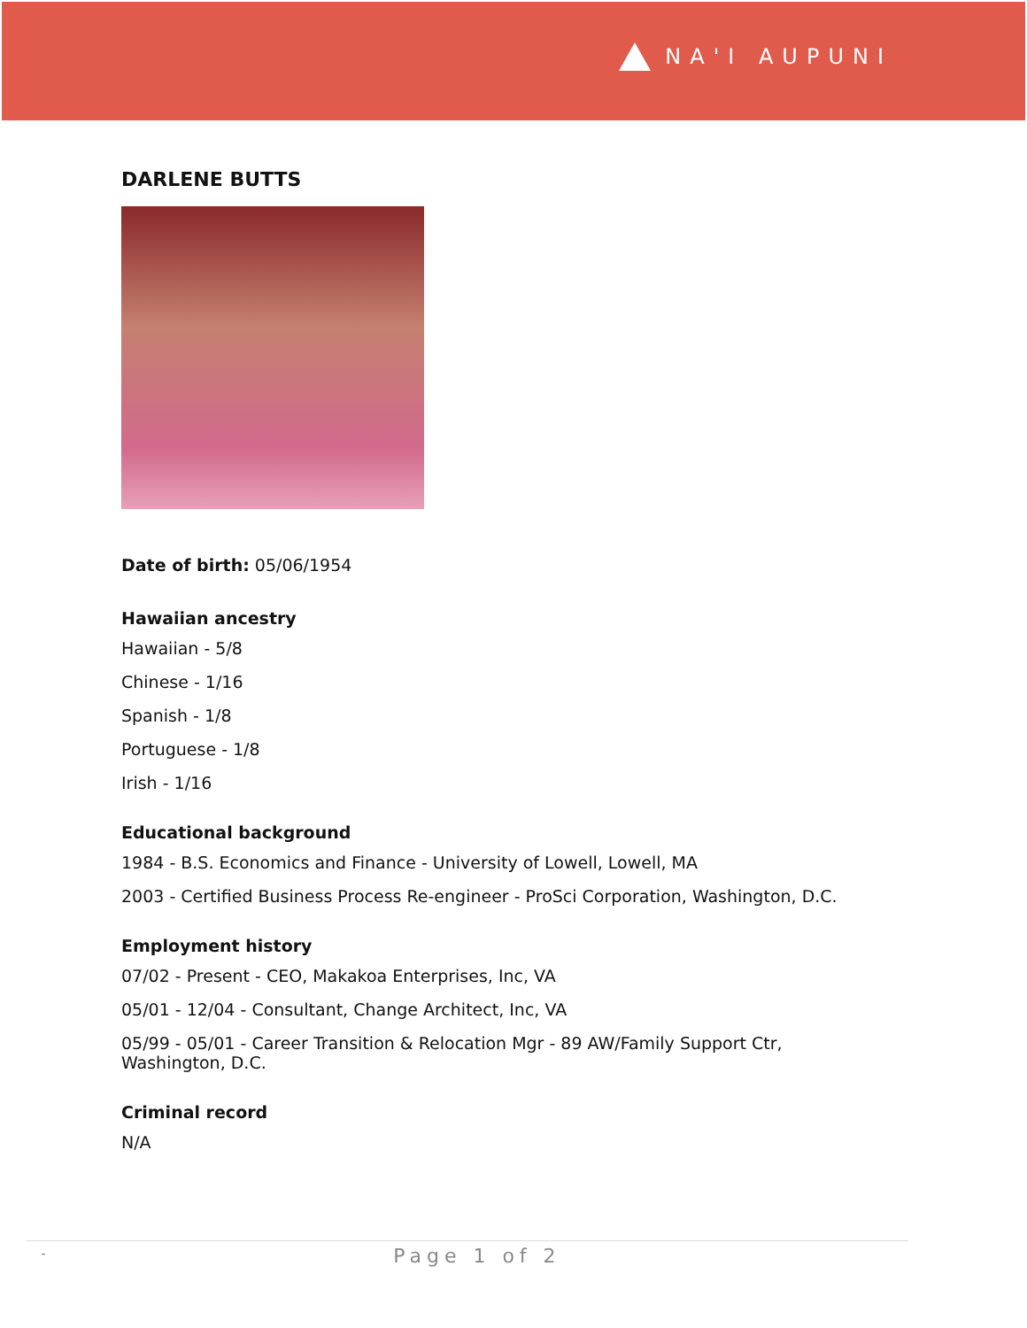NA'I AUPUNI
DARLENE BUTTS
Date of birth: 05/06/1954
Hawaiian ancestry
Hawaiian - 5/8
Chinese - 1/16
Spanish - 1/8
Portuguese - 1/8
Irish - 1/16
Educational background
1984 - B.S. Economics and Finance - University of Lowell, Lowell, MA
2003 - Certified Business Process Re-engineer - ProSci Corporation, Washington, D.C.
Employment history
07/02 - Present - CEO, Makakoa Enterprises, Inc, VA
05/01 - 12/04 - Consultant, Change Architect, Inc, VA
05/99 - 05/01 - Career Transition & Relocation Mgr - 89 AW/Family Support Ctr,
Washington, D.C.
Criminal record
N/A
- Page 1 of 2